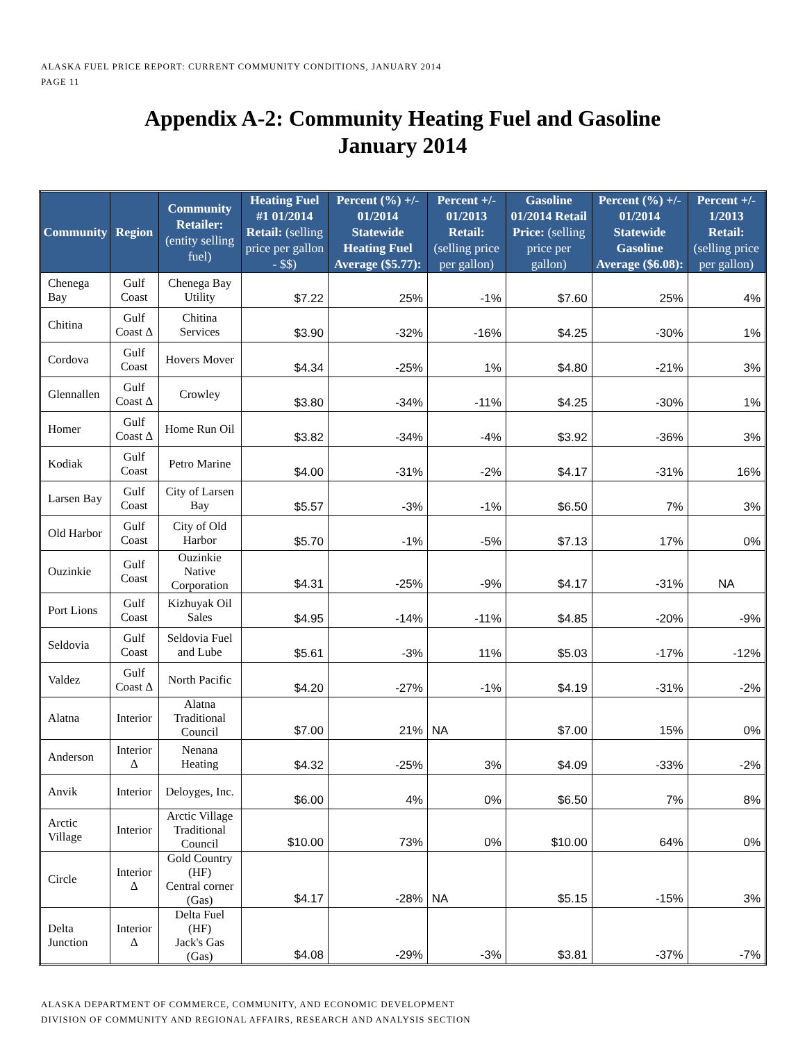ALASKA FUEL PRICE REPORT: CURRENT COMMUNITY CONDITIONS, JANUARY 2014
PAGE 11
Appendix A-2: Community Heating Fuel and Gasoline
January 2014
| Community | Region | Community Retailer: (entity selling fuel) | Heating Fuel #1 01/2014 Retail: (selling price per gallon - $$) | Percent (%) +/- 01/2014 Statewide Heating Fuel Average ($5.77): | Percent +/- 01/2013 Retail: (selling price per gallon) | Gasoline 01/2014 Retail Price: (selling price per gallon) | Percent (%) +/- 01/2014 Statewide Gasoline Average ($6.08): | Percent +/- 1/2013 Retail: (selling price per gallon) |
| --- | --- | --- | --- | --- | --- | --- | --- | --- |
| Chenega Bay | Gulf Coast | Chenega Bay Utility | $7.22 | 25% | -1% | $7.60 | 25% | 4% |
| Chitina | Gulf Coast Δ | Chitina Services | $3.90 | -32% | -16% | $4.25 | -30% | 1% |
| Cordova | Gulf Coast | Hovers Mover | $4.34 | -25% | 1% | $4.80 | -21% | 3% |
| Glennallen | Gulf Coast Δ | Crowley | $3.80 | -34% | -11% | $4.25 | -30% | 1% |
| Homer | Gulf Coast Δ | Home Run Oil | $3.82 | -34% | -4% | $3.92 | -36% | 3% |
| Kodiak | Gulf Coast | Petro Marine | $4.00 | -31% | -2% | $4.17 | -31% | 16% |
| Larsen Bay | Gulf Coast | City of Larsen Bay | $5.57 | -3% | -1% | $6.50 | 7% | 3% |
| Old Harbor | Gulf Coast | City of Old Harbor | $5.70 | -1% | -5% | $7.13 | 17% | 0% |
| Ouzinkie | Gulf Coast | Ouzinkie Native Corporation | $4.31 | -25% | -9% | $4.17 | -31% | NA |
| Port Lions | Gulf Coast | Kizhuyak Oil Sales | $4.95 | -14% | -11% | $4.85 | -20% | -9% |
| Seldovia | Gulf Coast | Seldovia Fuel and Lube | $5.61 | -3% | 11% | $5.03 | -17% | -12% |
| Valdez | Gulf Coast Δ | North Pacific | $4.20 | -27% | -1% | $4.19 | -31% | -2% |
| Alatna | Interior | Alatna Traditional Council | $7.00 | 21% | NA | $7.00 | 15% | 0% |
| Anderson | Interior Δ | Nenana Heating | $4.32 | -25% | 3% | $4.09 | -33% | -2% |
| Anvik | Interior | Deloyges, Inc. | $6.00 | 4% | 0% | $6.50 | 7% | 8% |
| Arctic Village | Interior | Arctic Village Traditional Council | $10.00 | 73% | 0% | $10.00 | 64% | 0% |
| Circle | Interior Δ | Gold Country (HF) Central corner (Gas) | $4.17 | -28% | NA | $5.15 | -15% | 3% |
| Delta Junction | Interior Δ | Delta Fuel (HF) Jack's Gas (Gas) | $4.08 | -29% | -3% | $3.81 | -37% | -7% |
ALASKA DEPARTMENT OF COMMERCE, COMMUNITY, AND ECONOMIC DEVELOPMENT
DIVISION OF COMMUNITY AND REGIONAL AFFAIRS, RESEARCH AND ANALYSIS SECTION